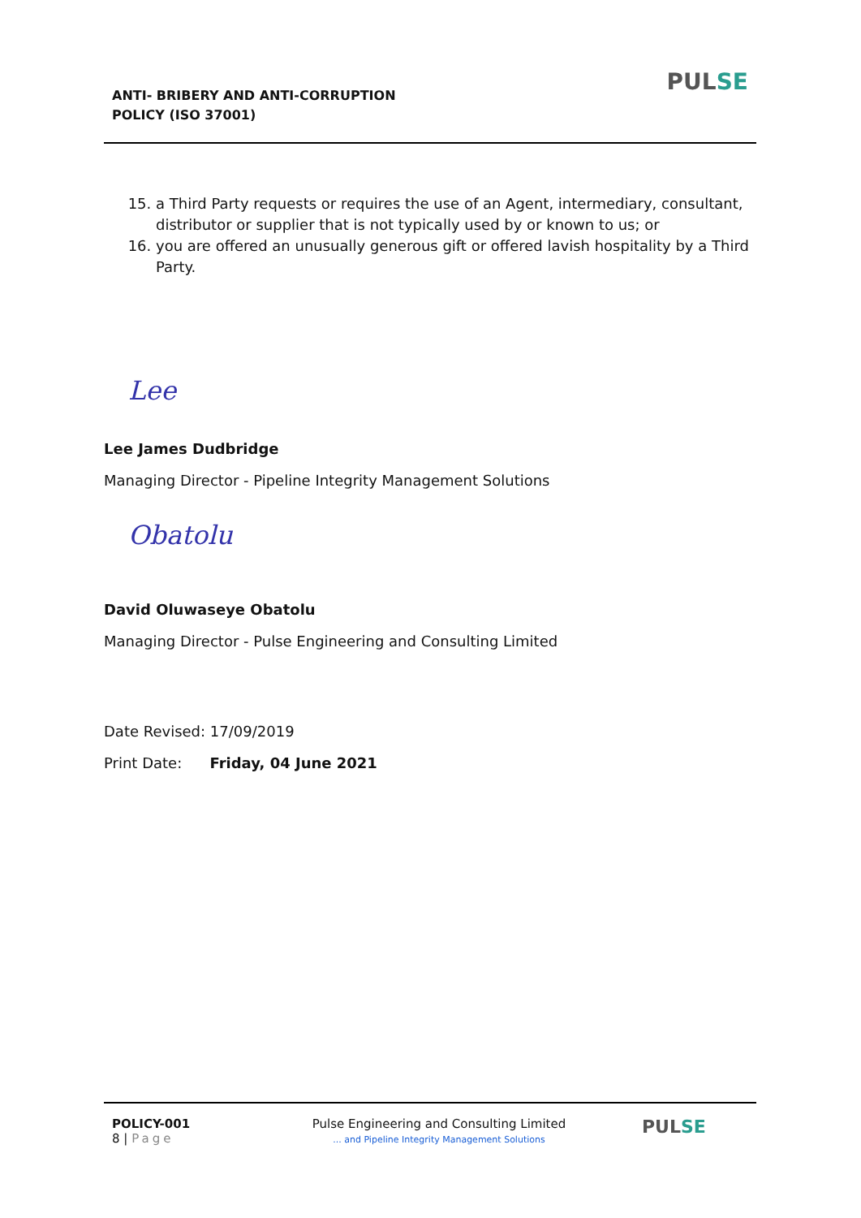ANTI- BRIBERY AND ANTI-CORRUPTION
POLICY (ISO 37001)
PULSE
15. a Third Party requests or requires the use of an Agent, intermediary, consultant, distributor or supplier that is not typically used by or known to us; or
16. you are offered an unusually generous gift or offered lavish hospitality by a Third Party.
Lee
Lee James Dudbridge
Managing Director - Pipeline Integrity Management Solutions
Obatolu
David Oluwaseye Obatolu
Managing Director - Pulse Engineering and Consulting Limited
Date Revised: 17/09/2019
Print Date: Friday, 04 June 2021
POLICY-001
8 | Page
Pulse Engineering and Consulting Limited
... and Pipeline Integrity Management Solutions
PULSE